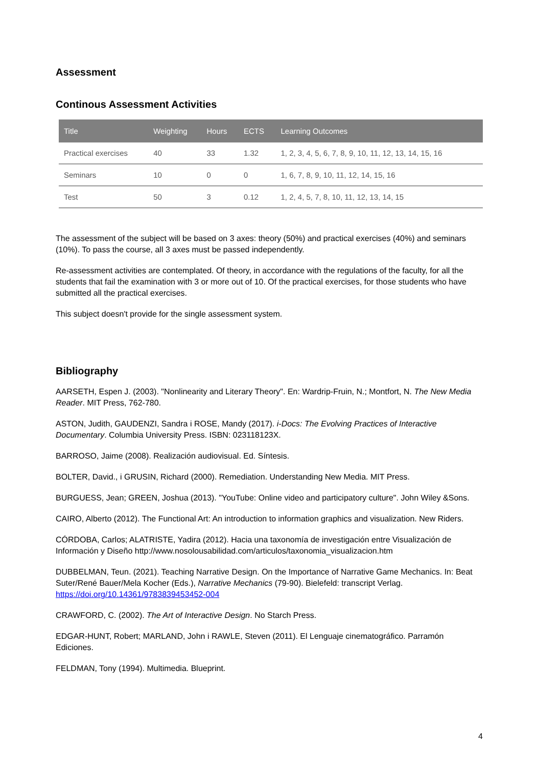Assessment
Continous Assessment Activities
| Title | Weighting | Hours | ECTS | Learning Outcomes |
| --- | --- | --- | --- | --- |
| Practical exercises | 40 | 33 | 1.32 | 1, 2, 3, 4, 5, 6, 7, 8, 9, 10, 11, 12, 13, 14, 15, 16 |
| Seminars | 10 | 0 | 0 | 1, 6, 7, 8, 9, 10, 11, 12, 14, 15, 16 |
| Test | 50 | 3 | 0.12 | 1, 2, 4, 5, 7, 8, 10, 11, 12, 13, 14, 15 |
The assessment of the subject will be based on 3 axes: theory (50%) and practical exercises (40%) and seminars (10%). To pass the course, all 3 axes must be passed independently.
Re-assessment activities are contemplated. Of theory, in accordance with the regulations of the faculty, for all the students that fail the examination with 3 or more out of 10. Of the practical exercises, for those students who have submitted all the practical exercises.
This subject doesn't provide for the single assessment system.
Bibliography
AARSETH, Espen J. (2003). "Nonlinearity and Literary Theory". En: Wardrip-Fruin, N.; Montfort, N. The New Media Reader. MIT Press, 762-780.
ASTON, Judith, GAUDENZI, Sandra i ROSE, Mandy (2017). i-Docs: The Evolving Practices of Interactive Documentary. Columbia University Press. ISBN: 023118123X.
BARROSO, Jaime (2008). Realización audiovisual. Ed. Síntesis.
BOLTER, David., i GRUSIN, Richard (2000). Remediation. Understanding New Media. MIT Press.
BURGUESS, Jean; GREEN, Joshua (2013). "YouTube: Online video and participatory culture". John Wiley &Sons.
CAIRO, Alberto (2012). The Functional Art: An introduction to information graphics and visualization. New Riders.
CÓRDOBA, Carlos; ALATRISTE, Yadira (2012). Hacia una taxonomía de investigación entre Visualización de Información y Diseño http://www.nosolousabilidad.com/articulos/taxonomia_visualizacion.htm
DUBBELMAN, Teun. (2021). Teaching Narrative Design. On the Importance of Narrative Game Mechanics. In: Beat Suter/René Bauer/Mela Kocher (Eds.), Narrative Mechanics (79-90). Bielefeld: transcript Verlag. https://doi.org/10.14361/9783839453452-004
CRAWFORD, C. (2002). The Art of Interactive Design. No Starch Press.
EDGAR-HUNT, Robert; MARLAND, John i RAWLE, Steven (2011). El Lenguaje cinematográfico. Parramón Ediciones.
FELDMAN, Tony (1994). Multimedia. Blueprint.
4